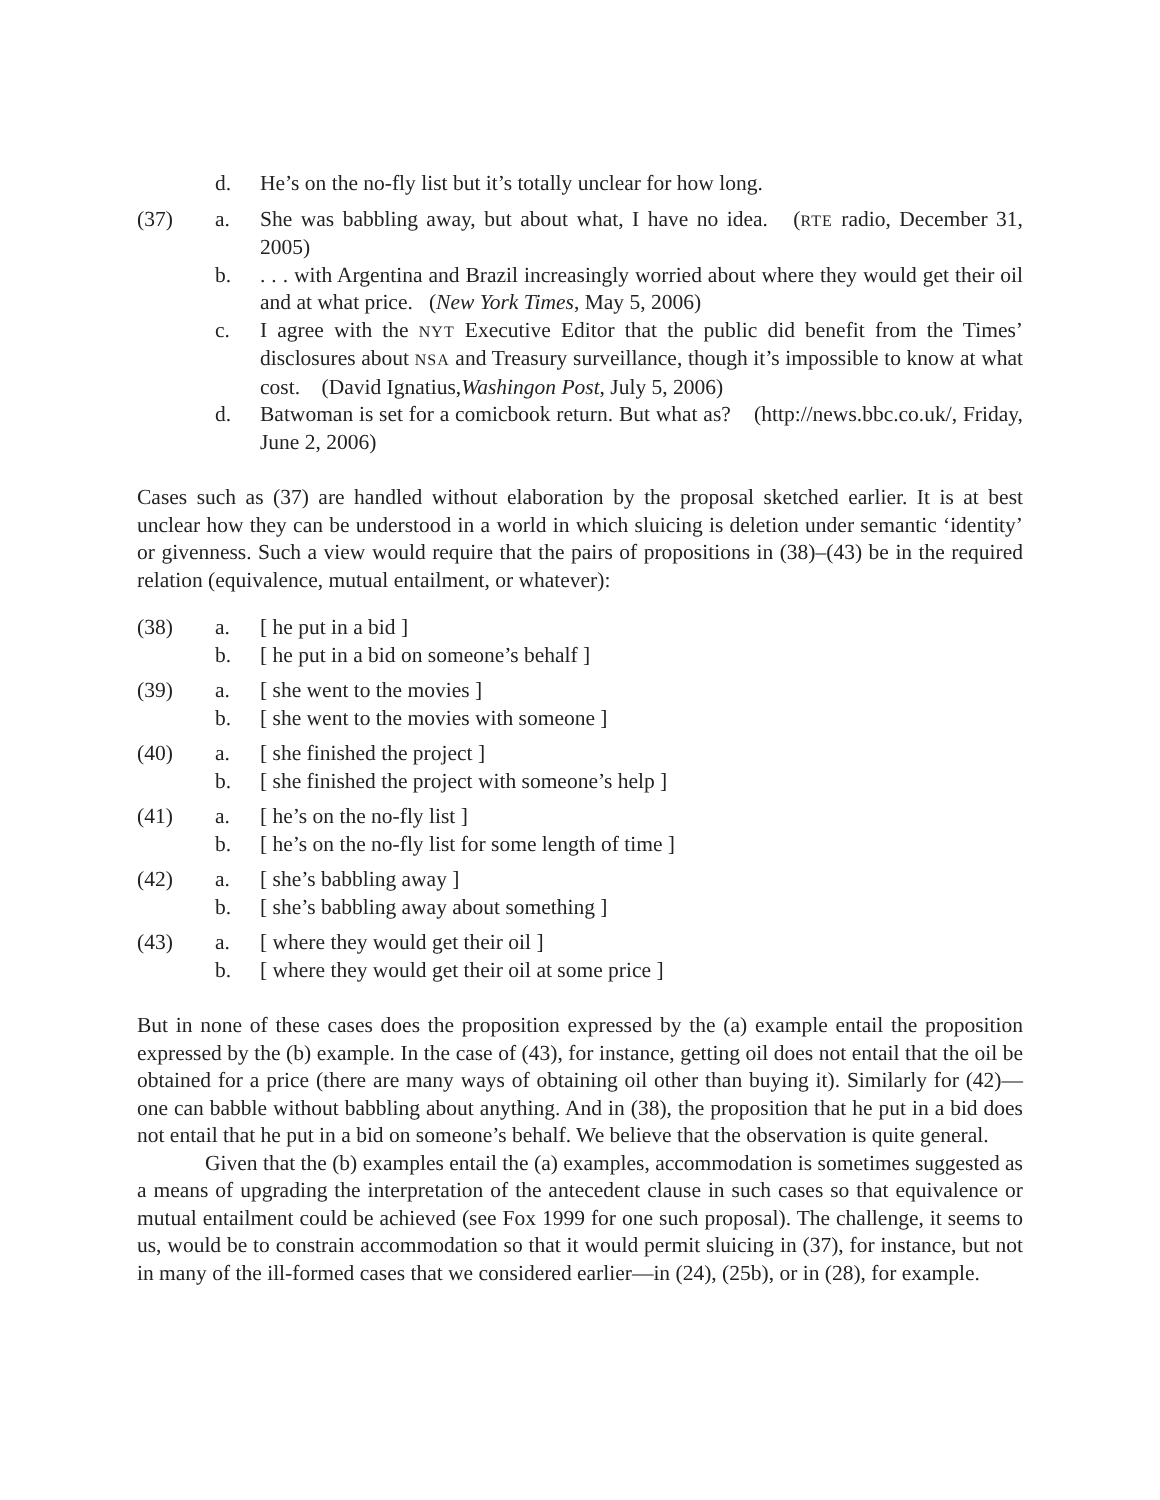d.
He’s on the no-fly list but it’s totally unclear for how long.
(37)
a.
She was babbling away, but about what, I have no idea. (RTE radio, December 31, 2005)
b.
. . . with Argentina and Brazil increasingly worried about where they would get their oil and at what price. (New York Times, May 5, 2006)
c.
I agree with the NYT Executive Editor that the public did benefit from the Times’ disclosures about NSA and Treasury surveillance, though it’s impossible to know at what cost. (David Ignatius,Washingon Post, July 5, 2006)
d.
Batwoman is set for a comicbook return. But what as? (http://news.bbc.co.uk/, Friday, June 2, 2006)
Cases such as (37) are handled without elaboration by the proposal sketched earlier. It is at best unclear how they can be understood in a world in which sluicing is deletion under semantic ‘identity’ or givenness. Such a view would require that the pairs of propositions in (38)–(43) be in the required relation (equivalence, mutual entailment, or whatever):
(38)
a.
[ he put in a bid ]
b.
[ he put in a bid on someone’s behalf ]
(39)
a.
[ she went to the movies ]
b.
[ she went to the movies with someone ]
(40)
a.
[ she finished the project ]
b.
[ she finished the project with someone’s help ]
(41)
a.
[ he’s on the no-fly list ]
b.
[ he’s on the no-fly list for some length of time ]
(42)
a.
[ she’s babbling away ]
b.
[ she’s babbling away about something ]
(43)
a.
[ where they would get their oil ]
b.
[ where they would get their oil at some price ]
But in none of these cases does the proposition expressed by the (a) example entail the proposition expressed by the (b) example. In the case of (43), for instance, getting oil does not entail that the oil be obtained for a price (there are many ways of obtaining oil other than buying it). Similarly for (42)—one can babble without babbling about anything. And in (38), the proposition that he put in a bid does not entail that he put in a bid on someone’s behalf. We believe that the observation is quite general.
Given that the (b) examples entail the (a) examples, accommodation is sometimes suggested as a means of upgrading the interpretation of the antecedent clause in such cases so that equivalence or mutual entailment could be achieved (see Fox 1999 for one such proposal). The challenge, it seems to us, would be to constrain accommodation so that it would permit sluicing in (37), for instance, but not in many of the ill-formed cases that we considered earlier—in (24), (25b), or in (28), for example.